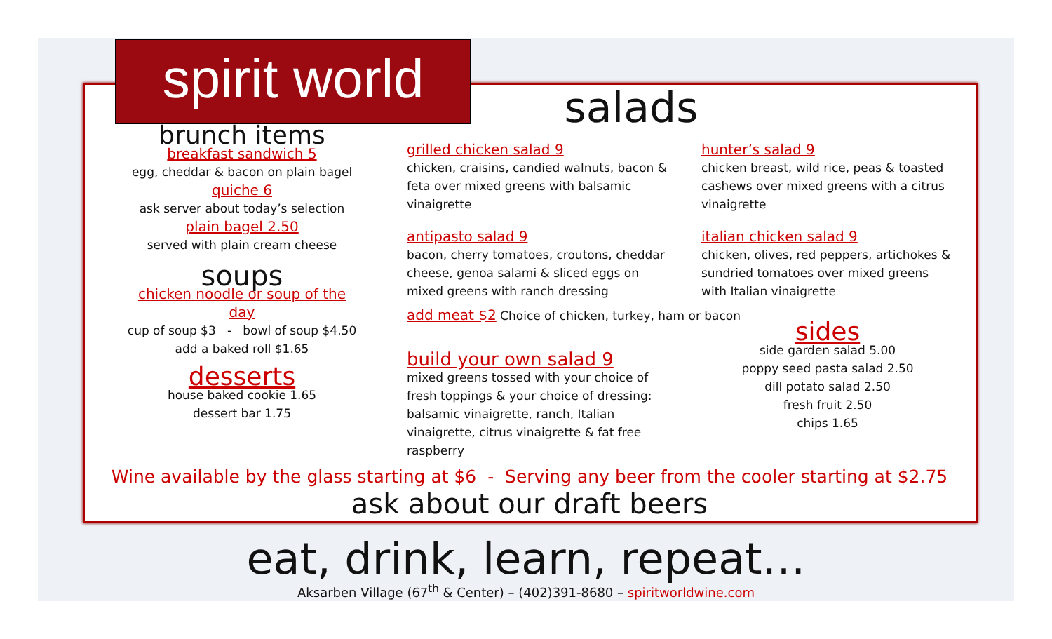spirit world
brunch items
breakfast sandwich 5
egg, cheddar & bacon on plain bagel
quiche 6
ask server about today’s selection
plain bagel 2.50
served with plain cream cheese
soups
chicken noodle or soup of the day
cup of soup $3 - bowl of soup $4.50
add a baked roll $1.65
desserts
house baked cookie 1.65
dessert bar 1.75
salads
grilled chicken salad 9
chicken, craisins, candied walnuts, bacon & feta over mixed greens with balsamic vinaigrette
antipasto salad 9
bacon, cherry tomatoes, croutons, cheddar cheese, genoa salami & sliced eggs on mixed greens with ranch dressing
add meat $2 Choice of chicken, turkey, ham or bacon
build your own salad 9
mixed greens tossed with your choice of fresh toppings & your choice of dressing: balsamic vinaigrette, ranch, Italian vinaigrette, citrus vinaigrette & fat free raspberry
hunter’s salad 9
chicken breast, wild rice, peas & toasted cashews over mixed greens with a citrus vinaigrette
italian chicken salad 9
chicken, olives, red peppers, artichokes & sundried tomatoes over mixed greens with Italian vinaigrette
sides
side garden salad 5.00
poppy seed pasta salad 2.50
dill potato salad 2.50
fresh fruit 2.50
chips 1.65
Wine available by the glass starting at $6 - Serving any beer from the cooler starting at $2.75
ask about our draft beers
eat, drink, learn, repeat…
Aksarben Village (67<sup>th</sup> & Center) – (402)391-8680 – spiritworldwine.com